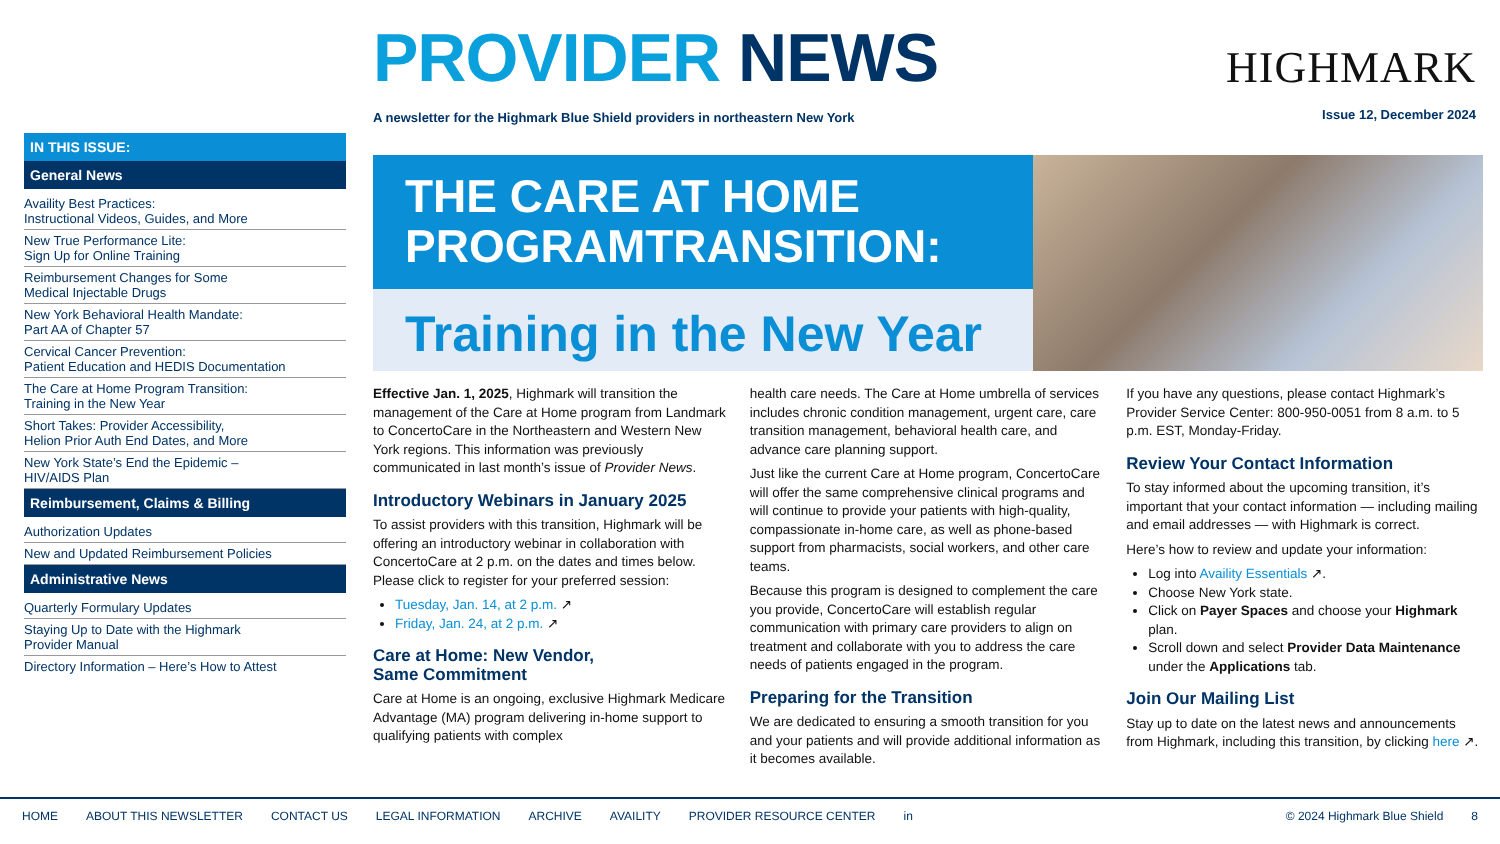PROVIDER NEWS
A newsletter for the Highmark Blue Shield providers in northeastern New York
HIGHMARK
Issue 12, December 2024
IN THIS ISSUE:
General News
Availity Best Practices:
Instructional Videos, Guides, and More
New True Performance Lite:
Sign Up for Online Training
Reimbursement Changes for Some
Medical Injectable Drugs
New York Behavioral Health Mandate:
Part AA of Chapter 57
Cervical Cancer Prevention:
Patient Education and HEDIS Documentation
The Care at Home Program Transition:
Training in the New Year
Short Takes: Provider Accessibility,
Helion Prior Auth End Dates, and More
New York State’s End the Epidemic –
HIV/AIDS Plan
Reimbursement, Claims & Billing
Authorization Updates
New and Updated Reimbursement Policies
Administrative News
Quarterly Formulary Updates
Staying Up to Date with the Highmark
Provider Manual
Directory Information – Here’s How to Attest
THE CARE AT HOME PROGRAMTRANSITION:
Training in the New Year
Effective Jan. 1, 2025, Highmark will transition the management of the Care at Home program from Landmark to ConcertoCare in the Northeastern and Western New York regions. This information was previously communicated in last month’s issue of Provider News.
Introductory Webinars in January 2025
To assist providers with this transition, Highmark will be offering an introductory webinar in collaboration with ConcertoCare at 2 p.m. on the dates and times below. Please click to register for your preferred session:
Tuesday, Jan. 14, at 2 p.m. ↗
Friday, Jan. 24, at 2 p.m. ↗
Care at Home: New Vendor,
Same Commitment
Care at Home is an ongoing, exclusive Highmark Medicare Advantage (MA) program delivering in-home support to qualifying patients with complex
health care needs. The Care at Home umbrella of services includes chronic condition management, urgent care, care transition management, behavioral health care, and advance care planning support.
Just like the current Care at Home program, ConcertoCare will offer the same comprehensive clinical programs and will continue to provide your patients with high-quality, compassionate in-home care, as well as phone-based support from pharmacists, social workers, and other care teams.
Because this program is designed to complement the care you provide, ConcertoCare will establish regular communication with primary care providers to align on treatment and collaborate with you to address the care needs of patients engaged in the program.
Preparing for the Transition
We are dedicated to ensuring a smooth transition for you and your patients and will provide additional information as it becomes available.
If you have any questions, please contact Highmark’s Provider Service Center: 800-950-0051 from 8 a.m. to 5 p.m. EST, Monday-Friday.
Review Your Contact Information
To stay informed about the upcoming transition, it’s important that your contact information — including mailing and email addresses — with Highmark is correct.
Here’s how to review and update your information:
Log into Availity Essentials ↗.
Choose New York state.
Click on Payer Spaces and choose your Highmark plan.
Scroll down and select Provider Data Maintenance under the Applications tab.
Join Our Mailing List
Stay up to date on the latest news and announcements from Highmark, including this transition, by clicking here ↗.
HOME ABOUT THIS NEWSLETTER CONTACT US LEGAL INFORMATION ARCHIVE AVAILITY PROVIDER RESOURCE CENTER in © 2024 Highmark Blue Shield 8